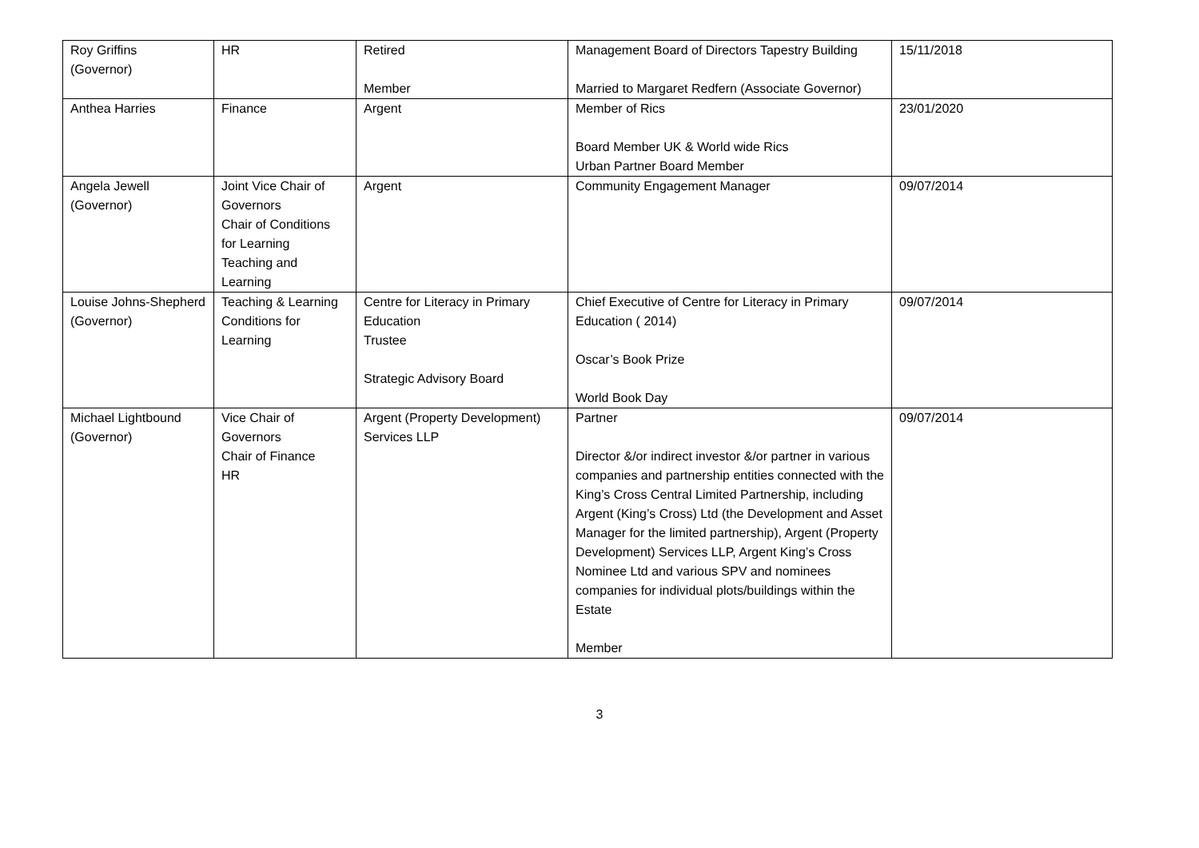| Roy Griffins (Governor) | HR | Retired Member | Management Board of Directors Tapestry Building Married to Margaret Redfern (Associate Governor) | 15/11/2018 |
| Anthea Harries | Finance | Argent | Member of Rics Board Member UK & World wide Rics Urban Partner Board Member | 23/01/2020 |
| Angela Jewell (Governor) | Joint Vice Chair of Governors Chair of Conditions for Learning Teaching and Learning | Argent | Community Engagement Manager | 09/07/2014 |
| Louise Johns-Shepherd (Governor) | Teaching & Learning Conditions for Learning | Centre for Literacy in Primary Education Trustee Strategic Advisory Board | Chief Executive of Centre for Literacy in Primary Education ( 2014) Oscar’s Book Prize World Book Day | 09/07/2014 |
| Michael Lightbound (Governor) | Vice Chair of Governors Chair of Finance HR | Argent (Property Development) Services LLP | Partner Director &/or indirect investor &/or partner in various companies and partnership entities connected with the King’s Cross Central Limited Partnership, including Argent (King’s Cross) Ltd (the Development and Asset Manager for the limited partnership), Argent (Property Development) Services LLP, Argent King’s Cross Nominee Ltd and various SPV and nominees companies for individual plots/buildings within the Estate Member | 09/07/2014 |
3